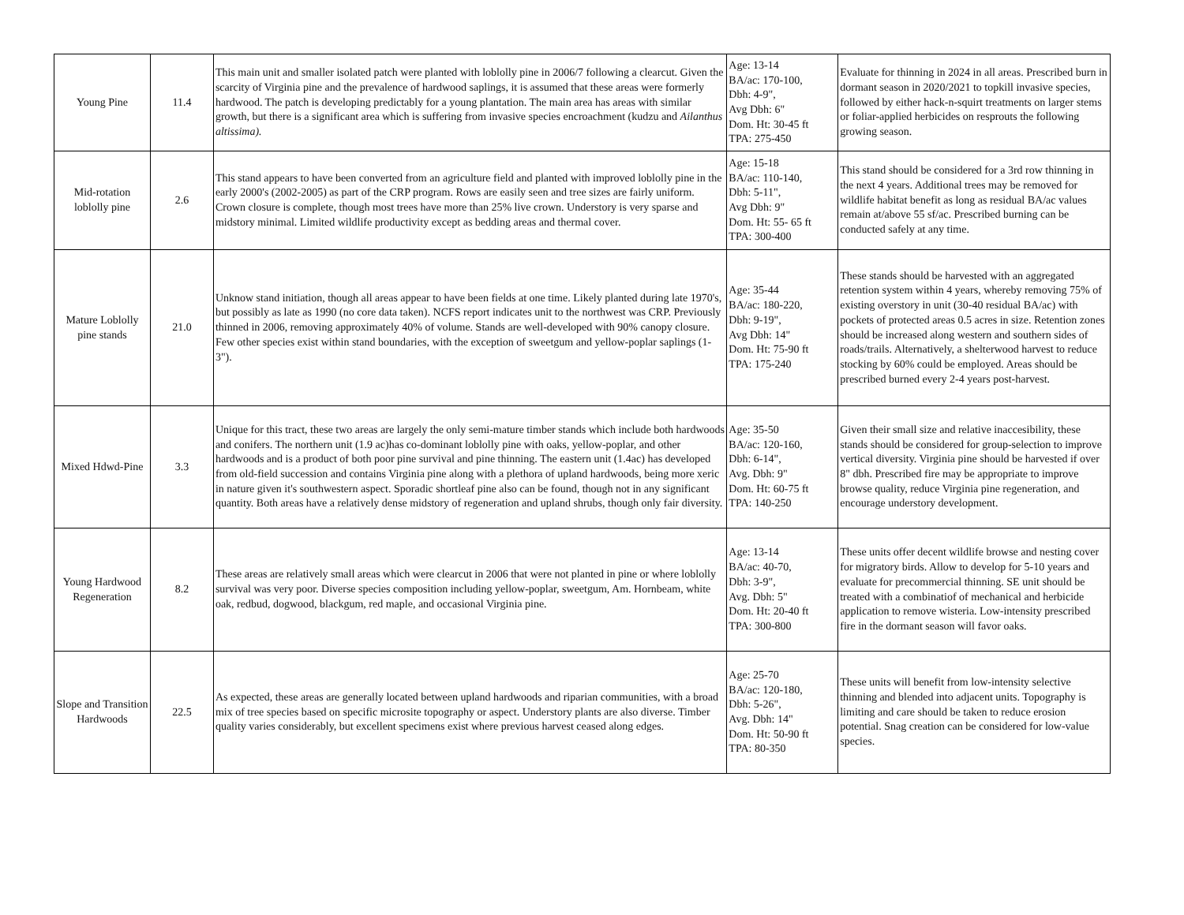| Young Pine | 11.4 | This main unit and smaller isolated patch were planted with loblolly pine in 2006/7 following a clearcut. Given the scarcity of Virginia pine and the prevalence of hardwood saplings, it is assumed that these areas were formerly hardwood. The patch is developing predictably for a young plantation. The main area has areas with similar growth, but there is a significant area which is suffering from invasive species encroachment (kudzu and Ailanthus altissima). | Age: 13-14 BA/ac: 170-100, Dbh: 4-9", Avg Dbh: 6" Dom. Ht: 30-45 ft TPA: 275-450 | Evaluate for thinning in 2024 in all areas. Prescribed burn in dormant season in 2020/2021 to topkill invasive species, followed by either hack-n-squirt treatments on larger stems or foliar-applied herbicides on resprouts the following growing season. |
| Mid-rotation loblolly pine | 2.6 | This stand appears to have been converted from an agriculture field and planted with improved loblolly pine in the early 2000's (2002-2005) as part of the CRP program. Rows are easily seen and tree sizes are fairly uniform. Crown closure is complete, though most trees have more than 25% live crown. Understory is very sparse and midstory minimal. Limited wildlife productivity except as bedding areas and thermal cover. | Age: 15-18 BA/ac: 110-140, Dbh: 5-11", Avg Dbh: 9" Dom. Ht: 55- 65 ft TPA: 300-400 | This stand should be considered for a 3rd row thinning in the next 4 years. Additional trees may be removed for wildlife habitat benefit as long as residual BA/ac values remain at/above 55 sf/ac. Prescribed burning can be conducted safely at any time. |
| Mature Loblolly pine stands | 21.0 | Unknow stand initiation, though all areas appear to have been fields at one time. Likely planted during late 1970's, but possibly as late as 1990 (no core data taken). NCFS report indicates unit to the northwest was CRP. Previously thinned in 2006, removing approximately 40% of volume. Stands are well-developed with 90% canopy closure. Few other species exist within stand boundaries, with the exception of sweetgum and yellow-poplar saplings (1-3"). | Age: 35-44 BA/ac: 180-220, Dbh: 9-19", Avg Dbh: 14" Dom. Ht: 75-90 ft TPA: 175-240 | These stands should be harvested with an aggregated retention system within 4 years, whereby removing 75% of existing overstory in unit (30-40 residual BA/ac) with pockets of protected areas 0.5 acres in size. Retention zones should be increased along western and southern sides of roads/trails. Alternatively, a shelterwood harvest to reduce stocking by 60% could be employed. Areas should be prescribed burned every 2-4 years post-harvest. |
| Mixed Hdwd-Pine | 3.3 | Unique for this tract, these two areas are largely the only semi-mature timber stands which include both hardwoods and conifers. The northern unit (1.9 ac)has co-dominant loblolly pine with oaks, yellow-poplar, and other hardwoods and is a product of both poor pine survival and pine thinning. The eastern unit (1.4ac) has developed from old-field succession and contains Virginia pine along with a plethora of upland hardwoods, being more xeric in nature given it's southwestern aspect. Sporadic shortleaf pine also can be found, though not in any significant quantity. Both areas have a relatively dense midstory of regeneration and upland shrubs, though only fair diversity. | Age: 35-50 BA/ac: 120-160, Dbh: 6-14", Avg. Dbh: 9" Dom. Ht: 60-75 ft TPA: 140-250 | Given their small size and relative inaccesibility, these stands should be considered for group-selection to improve vertical diversity. Virginia pine should be harvested if over 8" dbh. Prescribed fire may be appropriate to improve browse quality, reduce Virginia pine regeneration, and encourage understory development. |
| Young Hardwood Regeneration | 8.2 | These areas are relatively small areas which were clearcut in 2006 that were not planted in pine or where loblolly survival was very poor. Diverse species composition including yellow-poplar, sweetgum, Am. Hornbeam, white oak, redbud, dogwood, blackgum, red maple, and occasional Virginia pine. | Age: 13-14 BA/ac: 40-70, Dbh: 3-9", Avg. Dbh: 5" Dom. Ht: 20-40 ft TPA: 300-800 | These units offer decent wildlife browse and nesting cover for migratory birds. Allow to develop for 5-10 years and evaluate for precommercial thinning. SE unit should be treated with a combinatiof of mechanical and herbicide application to remove wisteria. Low-intensity prescribed fire in the dormant season will favor oaks. |
| Slope and Transition Hardwoods | 22.5 | As expected, these areas are generally located between upland hardwoods and riparian communities, with a broad mix of tree species based on specific microsite topography or aspect. Understory plants are also diverse. Timber quality varies considerably, but excellent specimens exist where previous harvest ceased along edges. | Age: 25-70 BA/ac: 120-180, Dbh: 5-26", Avg. Dbh: 14" Dom. Ht: 50-90 ft TPA: 80-350 | These units will benefit from low-intensity selective thinning and blended into adjacent units. Topography is limiting and care should be taken to reduce erosion potential. Snag creation can be considered for low-value species. |